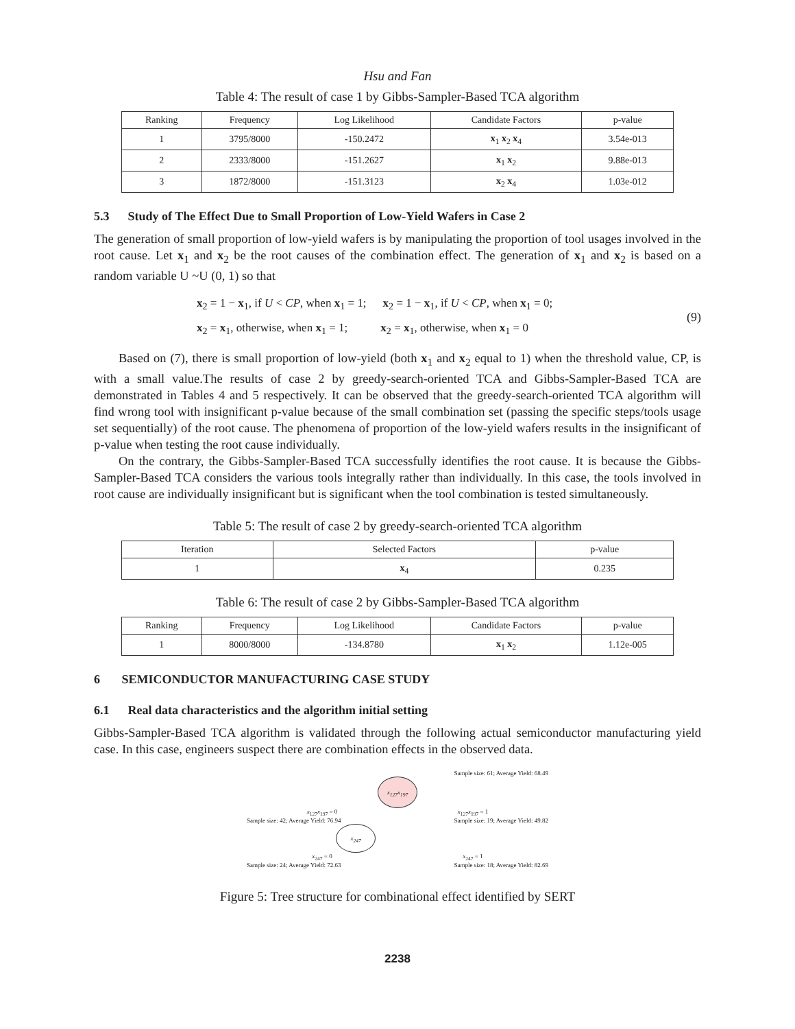Hsu and Fan
Table 4: The result of case 1 by Gibbs-Sampler-Based TCA algorithm
| Ranking | Frequency | Log Likelihood | Candidate Factors | p-value |
| --- | --- | --- | --- | --- |
| 1 | 3795/8000 | -150.2472 | x<sub>1</sub> x<sub>2</sub> x<sub>4</sub> | 3.54e-013 |
| 2 | 2333/8000 | -151.2627 | x<sub>1</sub> x<sub>2</sub> | 9.88e-013 |
| 3 | 1872/8000 | -151.3123 | x<sub>2</sub> x<sub>4</sub> | 1.03e-012 |
5.3 Study of The Effect Due to Small Proportion of Low-Yield Wafers in Case 2
The generation of small proportion of low-yield wafers is by manipulating the proportion of tool usages involved in the root cause. Let x<sub>1</sub> and x<sub>2</sub> be the root causes of the combination effect. The generation of x<sub>1</sub> and x<sub>2</sub> is based on a random variable U ~U (0, 1) so that
x<sub>2</sub> = 1 − x<sub>1</sub>, if U < CP, when x<sub>1</sub> = 1; x<sub>2</sub> = 1 − x<sub>1</sub>, if U < CP, when x<sub>1</sub> = 0;
x<sub>2</sub> = x<sub>1</sub>, otherwise, when x<sub>1</sub> = 1; x<sub>2</sub> = x<sub>1</sub>, otherwise, when x<sub>1</sub> = 0
(9)
Based on (7), there is small proportion of low-yield (both x<sub>1</sub> and x<sub>2</sub> equal to 1) when the threshold value, CP, is with a small value.The results of case 2 by greedy-search-oriented TCA and Gibbs-Sampler-Based TCA are demonstrated in Tables 4 and 5 respectively. It can be observed that the greedy-search-oriented TCA algorithm will find wrong tool with insignificant p-value because of the small combination set (passing the specific steps/tools usage set sequentially) of the root cause. The phenomena of proportion of the low-yield wafers results in the insignificant of p-value when testing the root cause individually.
On the contrary, the Gibbs-Sampler-Based TCA successfully identifies the root cause. It is because the Gibbs-Sampler-Based TCA considers the various tools integrally rather than individually. In this case, the tools involved in root cause are individually insignificant but is significant when the tool combination is tested simultaneously.
Table 5: The result of case 2 by greedy-search-oriented TCA algorithm
| Iteration | Selected Factors | p-value |
| --- | --- | --- |
| 1 | x<sub>4</sub> | 0.235 |
Table 6: The result of case 2 by Gibbs-Sampler-Based TCA algorithm
| Ranking | Frequency | Log Likelihood | Candidate Factors | p-value |
| --- | --- | --- | --- | --- |
| 1 | 8000/8000 | -134.8780 | x<sub>1</sub> x<sub>2</sub> | 1.12e-005 |
6 SEMICONDUCTOR MANUFACTURING CASE STUDY
6.1 Real data characteristics and the algorithm initial setting
Gibbs-Sampler-Based TCA algorithm is validated through the following actual semiconductor manufacturing yield case. In this case, engineers suspect there are combination effects in the observed data.
Sample size: 61; Average Yield: 68.49
x<sub>127</sub>x<sub>197</sub>
x<sub>127</sub>x<sub>197</sub> = 0 x<sub>127</sub>x<sub>197</sub> = 1
Sample size: 42; Average Yield: 76.94 Sample size: 19; Average Yield: 49.82
x<sub>247</sub>
x<sub>247</sub> = 0 x<sub>247</sub> = 1
Sample size: 24; Average Yield: 72.63 Sample size: 18; Average Yield: 82.69
Figure 5: Tree structure for combinational effect identified by SERT
2238